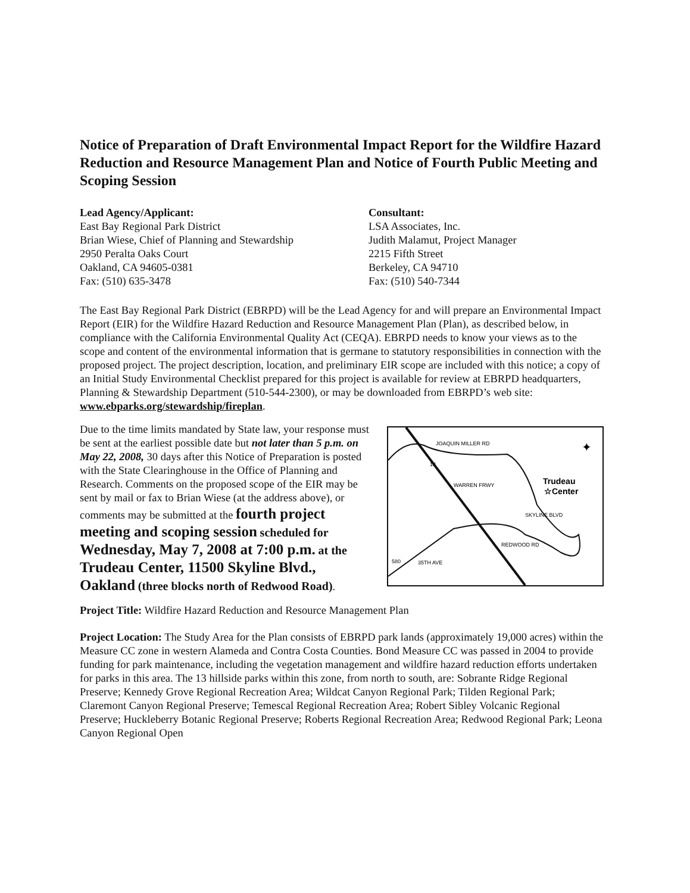Notice of Preparation of Draft Environmental Impact Report for the Wildfire Hazard Reduction and Resource Management Plan and Notice of Fourth Public Meeting and Scoping Session
Lead Agency/Applicant:
East Bay Regional Park District
Brian Wiese, Chief of Planning and Stewardship
2950 Peralta Oaks Court
Oakland, CA 94605-0381
Fax: (510) 635-3478
Consultant:
LSA Associates, Inc.
Judith Malamut, Project Manager
2215 Fifth Street
Berkeley, CA 94710
Fax: (510) 540-7344
The East Bay Regional Park District (EBRPD) will be the Lead Agency for and will prepare an Environmental Impact Report (EIR) for the Wildfire Hazard Reduction and Resource Management Plan (Plan), as described below, in compliance with the California Environmental Quality Act (CEQA). EBRPD needs to know your views as to the scope and content of the environmental information that is germane to statutory responsibilities in connection with the proposed project. The project description, location, and preliminary EIR scope are included with this notice; a copy of an Initial Study Environmental Checklist prepared for this project is available for review at EBRPD headquarters, Planning & Stewardship Department (510-544-2300), or may be downloaded from EBRPD’s web site: www.ebparks.org/stewardship/fireplan.
Due to the time limits mandated by State law, your response must be sent at the earliest possible date but not later than 5 p.m. on May 22, 2008, 30 days after this Notice of Preparation is posted with the State Clearinghouse in the Office of Planning and Research. Comments on the proposed scope of the EIR may be sent by mail or fax to Brian Wiese (at the address above), or comments may be submitted at the fourth project meeting and scoping session scheduled for Wednesday, May 7, 2008 at 7:00 p.m. at the Trudeau Center, 11500 Skyline Blvd., Oakland (three blocks north of Redwood Road).
JOAQUIN MILLER RD
Trudeau
☆Center
SKYLINE BLVD
REDWOOD RD
35TH AVE
WARREN FRWY
13
580
✦
Project Title: Wildfire Hazard Reduction and Resource Management Plan
Project Location: The Study Area for the Plan consists of EBRPD park lands (approximately 19,000 acres) within the Measure CC zone in western Alameda and Contra Costa Counties. Bond Measure CC was passed in 2004 to provide funding for park maintenance, including the vegetation management and wildfire hazard reduction efforts undertaken for parks in this area. The 13 hillside parks within this zone, from north to south, are: Sobrante Ridge Regional Preserve; Kennedy Grove Regional Recreation Area; Wildcat Canyon Regional Park; Tilden Regional Park; Claremont Canyon Regional Preserve; Temescal Regional Recreation Area; Robert Sibley Volcanic Regional Preserve; Huckleberry Botanic Regional Preserve; Roberts Regional Recreation Area; Redwood Regional Park; Leona Canyon Regional Open